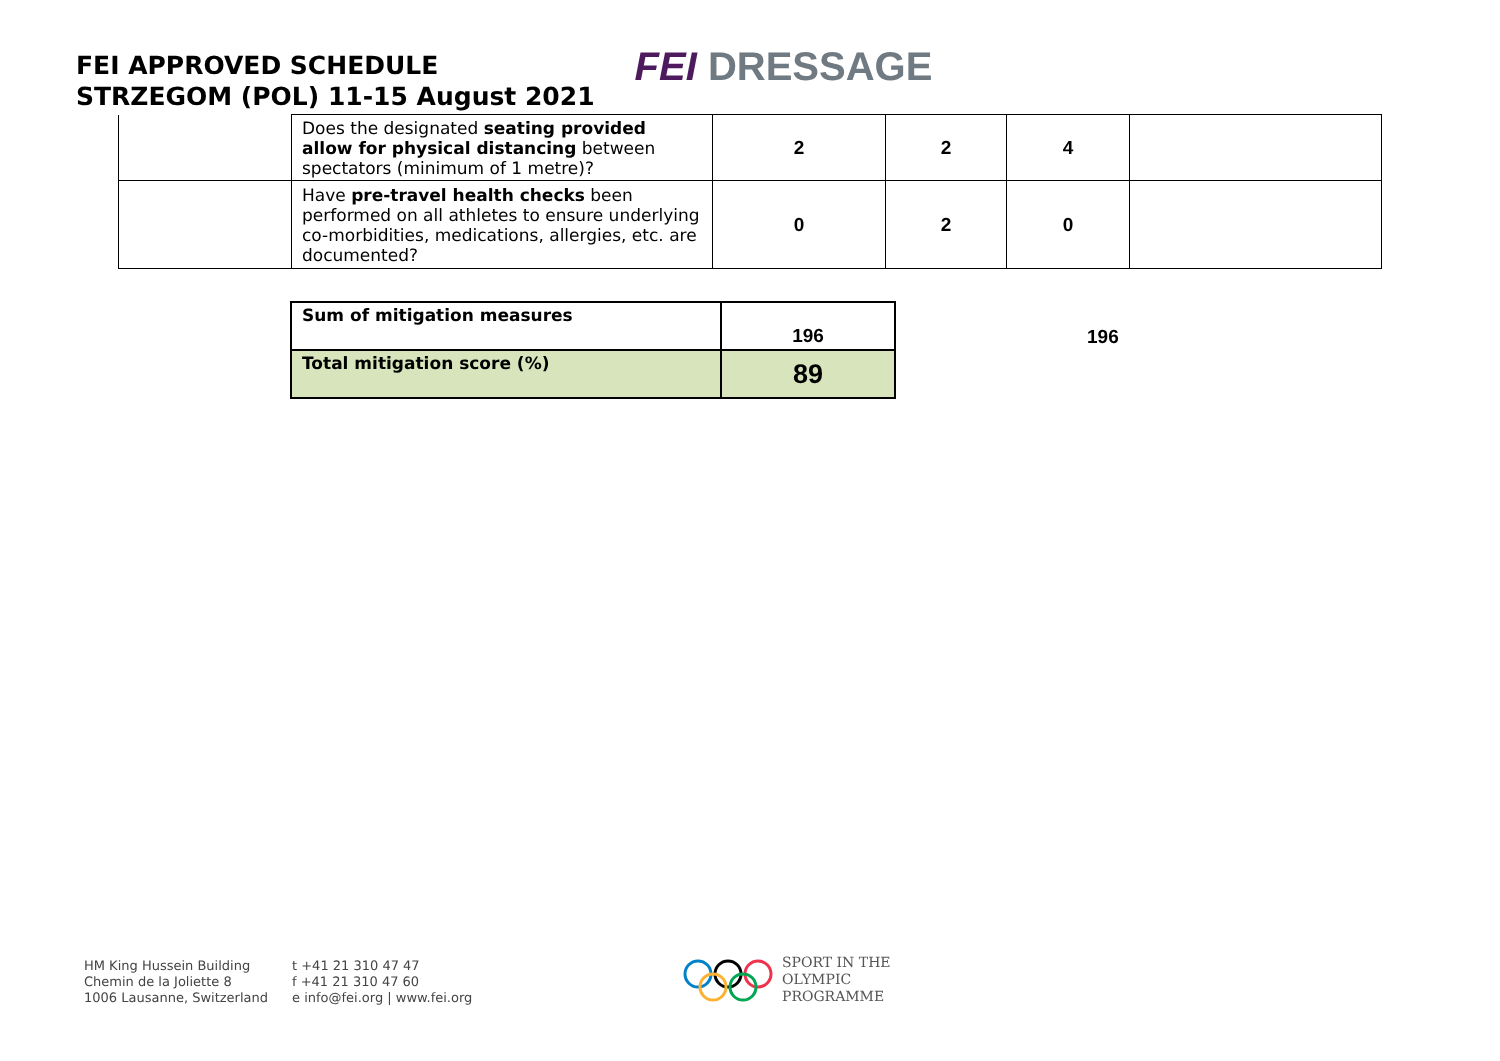FEI APPROVED SCHEDULE
STRZEGOM (POL) 11-15 August 2021
FEI DRESSAGE
| | Does the designated seating provided allow for physical distancing between spectators (minimum of 1 metre)? | 2 | 2 | 4 | |
| | Have pre-travel health checks been performed on all athletes to ensure underlying co-morbidities, medications, allergies, etc. are documented? | 0 | 2 | 0 | |
| Sum of mitigation measures | 196 | | 196 |
| Total mitigation score (%) | 89 | | |
HM King Hussein Building
Chemin de la Joliette 8
1006 Lausanne, Switzerland
t +41 21 310 47 47
f +41 21 310 47 60
e info@fei.org | www.fei.org
SPORT IN THE
OLYMPIC
PROGRAMME